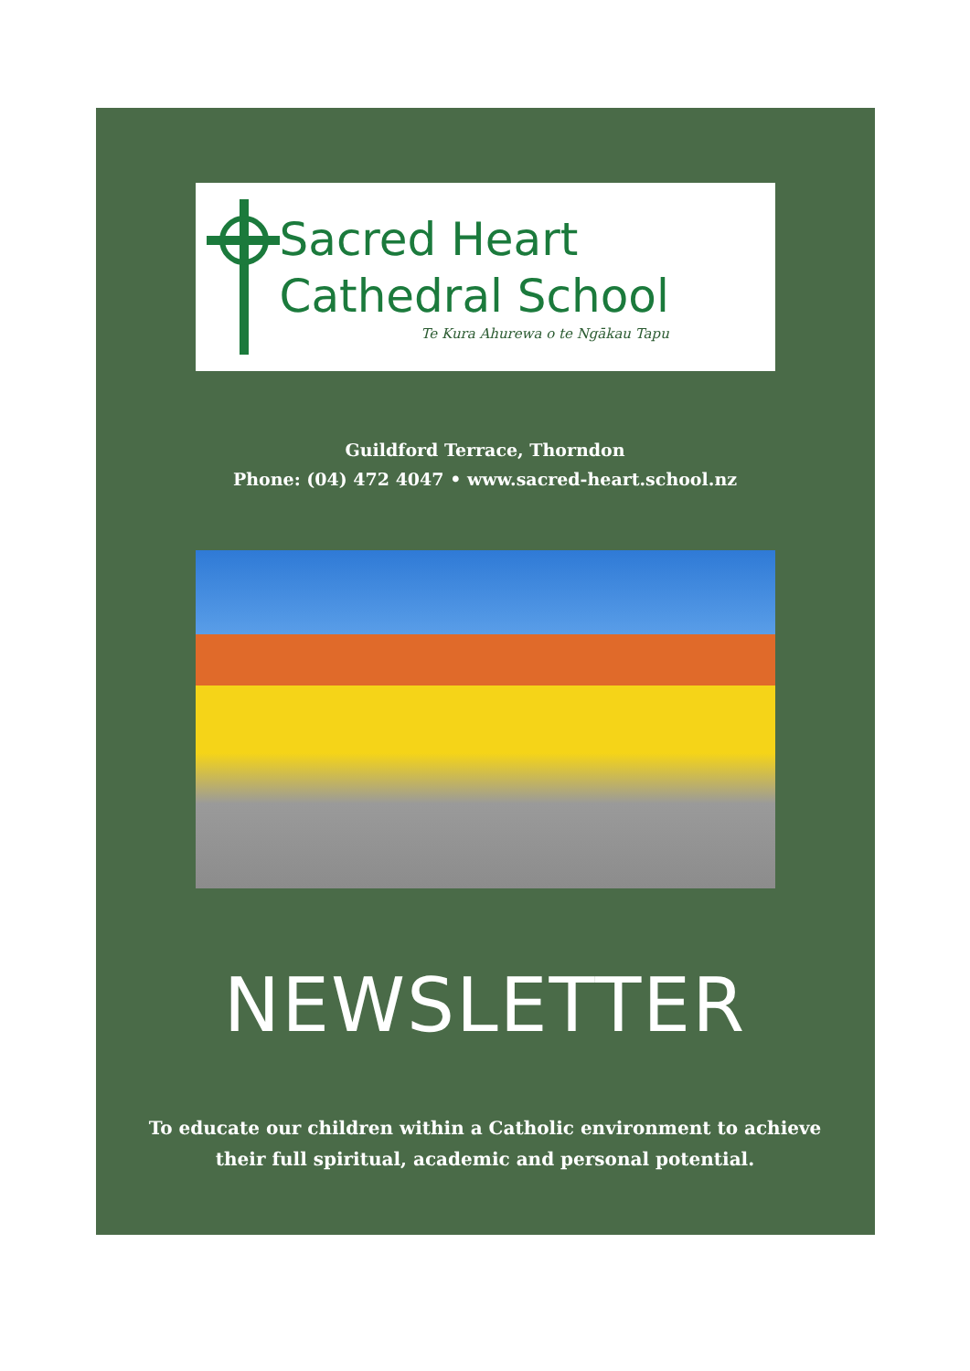Sacred Heart
Cathedral School
Te Kura Ahurewa o te Ngākau Tapu
Guildford Terrace, Thorndon
Phone: (04) 472 4047 • www.sacred-heart.school.nz
NEWSLETTER
To educate our children within a Catholic environment to achieve
their full spiritual, academic and personal potential.